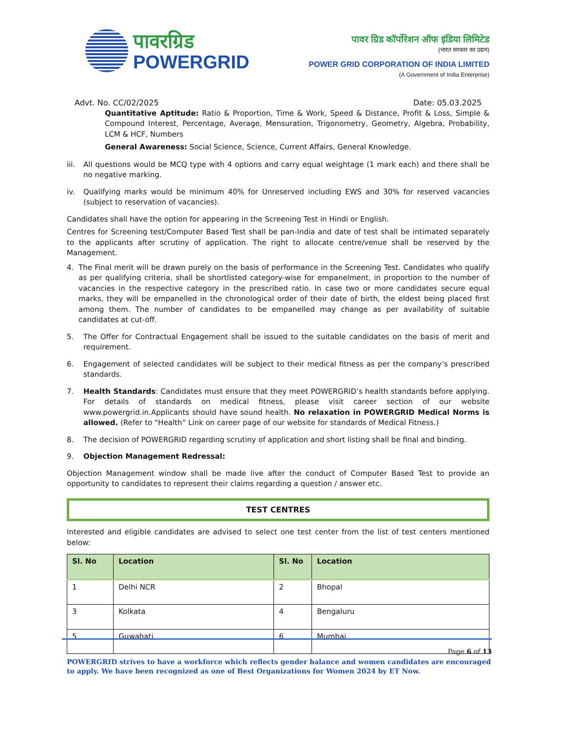पावरग्रिड
POWERGRID
पावर ग्रिड कॉर्पोरेशन ऑफ इंडिया लिमिटेड
(भारत सरकार का उद्यम)
POWER GRID CORPORATION OF INDIA LIMITED
(A Government of India Enterprise)
Advt. No. CC/02/2025 Date: 05.03.2025
Quantitative Aptitude: Ratio & Proportion, Time & Work, Speed & Distance, Profit & Loss, Simple & Compound Interest, Percentage, Average, Mensuration, Trigonometry, Geometry, Algebra, Probability, LCM & HCF, Numbers
General Awareness: Social Science, Science, Current Affairs, General Knowledge.
iii.
All questions would be MCQ type with 4 options and carry equal weightage (1 mark each) and there shall be no negative marking.
iv. Qualifying marks would be minimum 40% for Unreserved including EWS and 30% for reserved vacancies (subject to reservation of vacancies).
Candidates shall have the option for appearing in the Screening Test in Hindi or English.
Centres for Screening test/Computer Based Test shall be pan-India and date of test shall be intimated separately to the applicants after scrutiny of application. The right to allocate centre/venue shall be reserved by the Management.
4. The Final merit will be drawn purely on the basis of performance in the Screening Test. Candidates who qualify as per qualifying criteria, shall be shortlisted category-wise for empanelment, in proportion to the number of vacancies in the respective category in the prescribed ratio. In case two or more candidates secure equal marks, they will be empanelled in the chronological order of their date of birth, the eldest being placed first among them. The number of candidates to be empanelled may change as per availability of suitable candidates at cut-off.
5. The Offer for Contractual Engagement shall be issued to the suitable candidates on the basis of merit and requirement.
6. Engagement of selected candidates will be subject to their medical fitness as per the company’s prescribed standards.
7. Health Standards: Candidates must ensure that they meet POWERGRID’s health standards before applying. For details of standards on medical fitness, please visit career section of our website www.powergrid.in.Applicants should have sound health. No relaxation in POWERGRID Medical Norms is allowed. (Refer to “Health” Link on career page of our website for standards of Medical Fitness.)
8. The decision of POWERGRID regarding scrutiny of application and short listing shall be final and binding.
9. Objection Management Redressal:
Objection Management window shall be made live after the conduct of Computer Based Test to provide an opportunity to candidates to represent their claims regarding a question / answer etc.
TEST CENTRES
Interested and eligible candidates are advised to select one test center from the list of test centers mentioned below:
| Sl. No | Location | Sl. No | Location |
| --- | --- | --- | --- |
| 1 | Delhi NCR | 2 | Bhopal |
| 3 | Kolkata | 4 | Bengaluru |
| 5 | Guwahati | 6 | Mumbai |
Page 6 of 13
POWERGRID strives to have a workforce which reflects gender balance and women candidates are encouraged to apply. We have been recognized as one of Best Organizations for Women 2024 by ET Now.